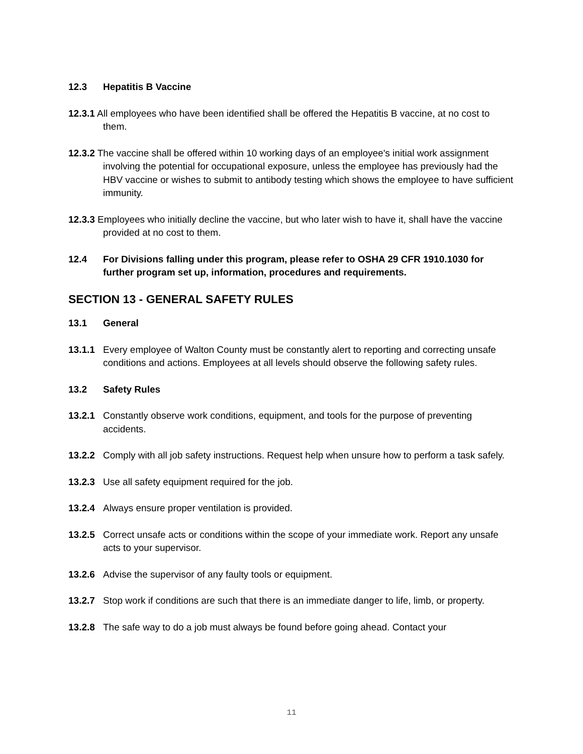12.3 Hepatitis B Vaccine
12.3.1 All employees who have been identified shall be offered the Hepatitis B vaccine, at no cost to them.
12.3.2 The vaccine shall be offered within 10 working days of an employee's initial work assignment involving the potential for occupational exposure, unless the employee has previously had the HBV vaccine or wishes to submit to antibody testing which shows the employee to have sufficient immunity.
12.3.3 Employees who initially decline the vaccine, but who later wish to have it, shall have the vaccine provided at no cost to them.
12.4 For Divisions falling under this program, please refer to OSHA 29 CFR 1910.1030 for further program set up, information, procedures and requirements.
SECTION 13 - GENERAL SAFETY RULES
13.1 General
13.1.1 Every employee of Walton County must be constantly alert to reporting and correcting unsafe conditions and actions. Employees at all levels should observe the following safety rules.
13.2 Safety Rules
13.2.1 Constantly observe work conditions, equipment, and tools for the purpose of preventing accidents.
13.2.2 Comply with all job safety instructions. Request help when unsure how to perform a task safely.
13.2.3 Use all safety equipment required for the job.
13.2.4 Always ensure proper ventilation is provided.
13.2.5 Correct unsafe acts or conditions within the scope of your immediate work. Report any unsafe acts to your supervisor.
13.2.6 Advise the supervisor of any faulty tools or equipment.
13.2.7 Stop work if conditions are such that there is an immediate danger to life, limb, or property.
13.2.8 The safe way to do a job must always be found before going ahead. Contact your
11